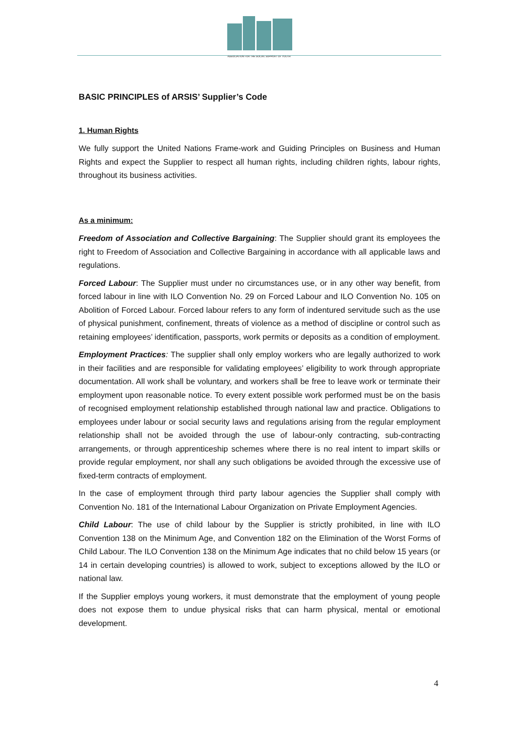ASSOCIATION FOR THE SOCIAL SUPPORT OF YOUTH
BASIC PRINCIPLES of ARSIS’ Supplier’s Code
1. Human Rights
We fully support the United Nations Frame-work and Guiding Principles on Business and Human Rights and expect the Supplier to respect all human rights, including children rights, labour rights, throughout its business activities.
As a minimum:
Freedom of Association and Collective Bargaining: The Supplier should grant its employees the right to Freedom of Association and Collective Bargaining in accordance with all applicable laws and regulations.
Forced Labour: The Supplier must under no circumstances use, or in any other way benefit, from forced labour in line with ILO Convention No. 29 on Forced Labour and ILO Convention No. 105 on Abolition of Forced Labour. Forced labour refers to any form of indentured servitude such as the use of physical punishment, confinement, threats of violence as a method of discipline or control such as retaining employees’ identification, passports, work permits or deposits as a condition of employment.
Employment Practices: The supplier shall only employ workers who are legally authorized to work in their facilities and are responsible for validating employees’ eligibility to work through appropriate documentation. All work shall be voluntary, and workers shall be free to leave work or terminate their employment upon reasonable notice. To every extent possible work performed must be on the basis of recognised employment relationship established through national law and practice. Obligations to employees under labour or social security laws and regulations arising from the regular employment relationship shall not be avoided through the use of labour-only contracting, sub-contracting arrangements, or through apprenticeship schemes where there is no real intent to impart skills or provide regular employment, nor shall any such obligations be avoided through the excessive use of fixed-term contracts of employment.
In the case of employment through third party labour agencies the Supplier shall comply with Convention No. 181 of the International Labour Organization on Private Employment Agencies.
Child Labour: The use of child labour by the Supplier is strictly prohibited, in line with ILO Convention 138 on the Minimum Age, and Convention 182 on the Elimination of the Worst Forms of Child Labour. The ILO Convention 138 on the Minimum Age indicates that no child below 15 years (or 14 in certain developing countries) is allowed to work, subject to exceptions allowed by the ILO or national law.
If the Supplier employs young workers, it must demonstrate that the employment of young people does not expose them to undue physical risks that can harm physical, mental or emotional development.
4